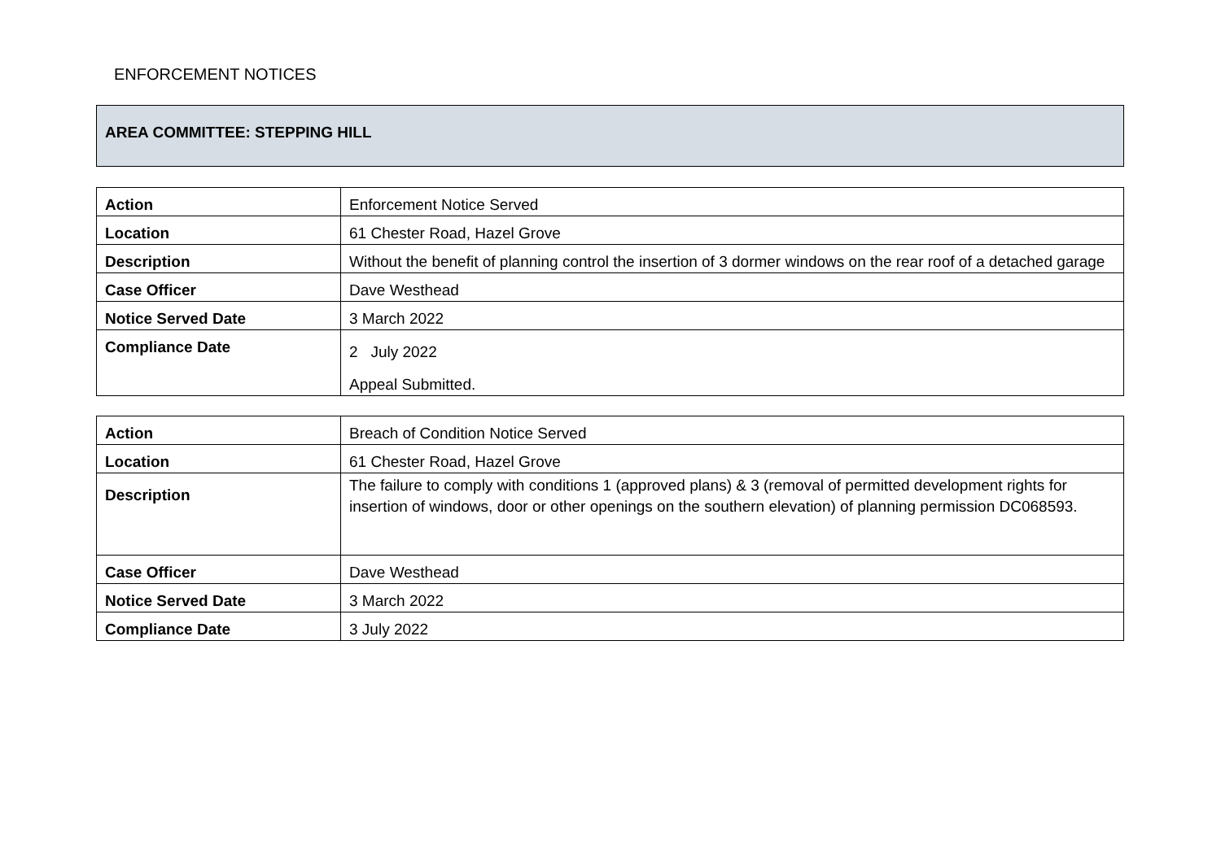ENFORCEMENT NOTICES
AREA COMMITTEE: STEPPING HILL
| Action | Enforcement Notice Served |
| Location | 61 Chester Road, Hazel Grove |
| Description | Without the benefit of planning control the insertion of 3 dormer windows on the rear roof of a detached garage |
| Case Officer | Dave Westhead |
| Notice Served Date | 3 March 2022 |
| Compliance Date | 2 July 2022 Appeal Submitted. |
| Action | Breach of Condition Notice Served |
| Location | 61 Chester Road, Hazel Grove |
| Description | The failure to comply with conditions 1 (approved plans) & 3 (removal of permitted development rights for insertion of windows, door or other openings on the southern elevation) of planning permission DC068593. |
| Case Officer | Dave Westhead |
| Notice Served Date | 3 March 2022 |
| Compliance Date | 3 July 2022 |